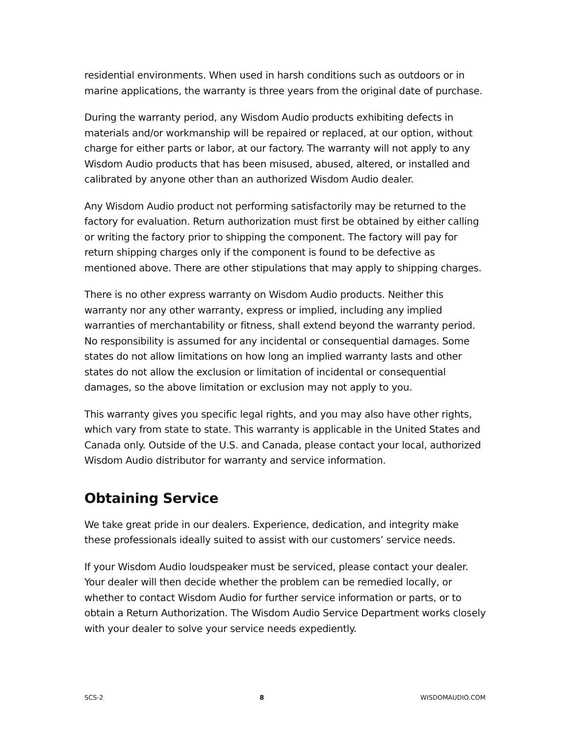residential environments. When used in harsh conditions such as outdoors or in marine applications, the warranty is three years from the original date of purchase.
During the warranty period, any Wisdom Audio products exhibiting defects in materials and/or workmanship will be repaired or replaced, at our option, without charge for either parts or labor, at our factory. The warranty will not apply to any Wisdom Audio products that has been misused, abused, altered, or installed and calibrated by anyone other than an authorized Wisdom Audio dealer.
Any Wisdom Audio product not performing satisfactorily may be returned to the factory for evaluation. Return authorization must first be obtained by either calling or writing the factory prior to shipping the component. The factory will pay for return shipping charges only if the component is found to be defective as mentioned above. There are other stipulations that may apply to shipping charges.
There is no other express warranty on Wisdom Audio products. Neither this warranty nor any other warranty, express or implied, including any implied warranties of merchantability or fitness, shall extend beyond the warranty period. No responsibility is assumed for any incidental or consequential damages. Some states do not allow limitations on how long an implied warranty lasts and other states do not allow the exclusion or limitation of incidental or consequential damages, so the above limitation or exclusion may not apply to you.
This warranty gives you specific legal rights, and you may also have other rights, which vary from state to state. This warranty is applicable in the United States and Canada only. Outside of the U.S. and Canada, please contact your local, authorized Wisdom Audio distributor for warranty and service information.
Obtaining Service
We take great pride in our dealers. Experience, dedication, and integrity make these professionals ideally suited to assist with our customers’ service needs.
If your Wisdom Audio loudspeaker must be serviced, please contact your dealer. Your dealer will then decide whether the problem can be remedied locally, or whether to contact Wisdom Audio for further service information or parts, or to obtain a Return Authorization. The Wisdom Audio Service Department works closely with your dealer to solve your service needs expediently.
SCS-2 8 WISDOMAUDIO.COM